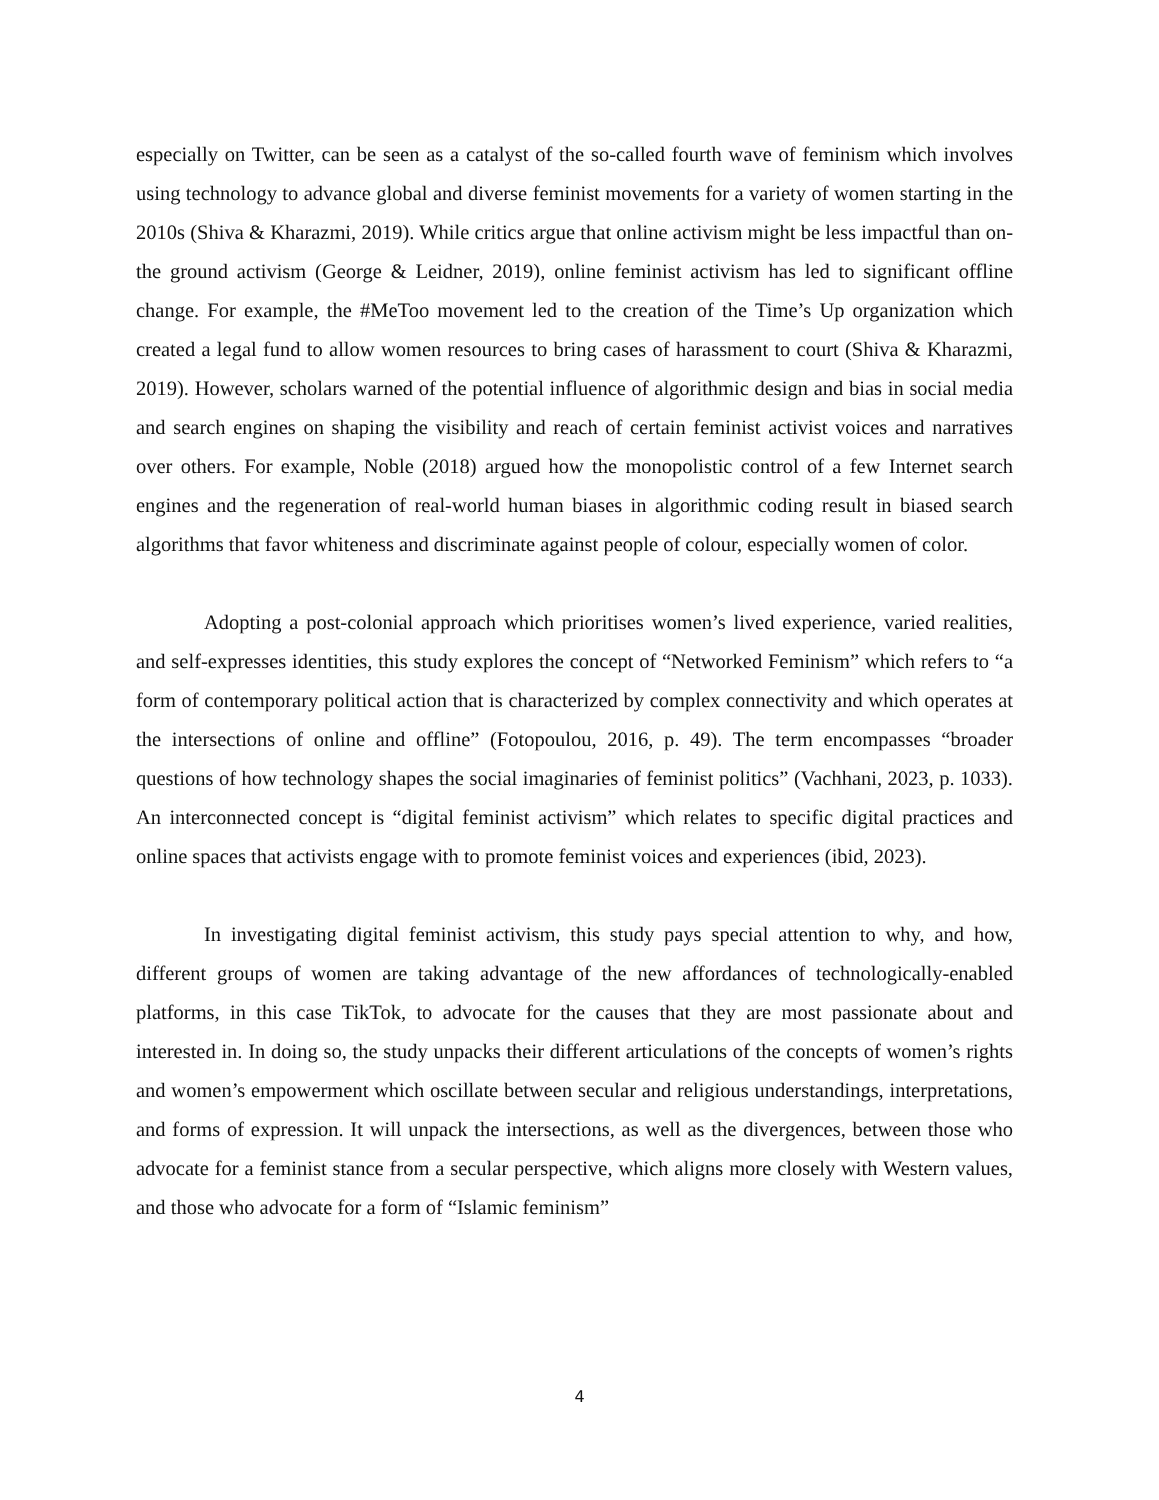especially on Twitter, can be seen as a catalyst of the so-called fourth wave of feminism which involves using technology to advance global and diverse feminist movements for a variety of women starting in the 2010s (Shiva & Kharazmi, 2019). While critics argue that online activism might be less impactful than on-the ground activism (George & Leidner, 2019), online feminist activism has led to significant offline change. For example, the #MeToo movement led to the creation of the Time’s Up organization which created a legal fund to allow women resources to bring cases of harassment to court (Shiva & Kharazmi, 2019). However, scholars warned of the potential influence of algorithmic design and bias in social media and search engines on shaping the visibility and reach of certain feminist activist voices and narratives over others. For example, Noble (2018) argued how the monopolistic control of a few Internet search engines and the regeneration of real-world human biases in algorithmic coding result in biased search algorithms that favor whiteness and discriminate against people of colour, especially women of color.
Adopting a post-colonial approach which prioritises women’s lived experience, varied realities, and self-expresses identities, this study explores the concept of “Networked Feminism” which refers to “a form of contemporary political action that is characterized by complex connectivity and which operates at the intersections of online and offline” (Fotopoulou, 2016, p. 49). The term encompasses “broader questions of how technology shapes the social imaginaries of feminist politics” (Vachhani, 2023, p. 1033). An interconnected concept is “digital feminist activism” which relates to specific digital practices and online spaces that activists engage with to promote feminist voices and experiences (ibid, 2023).
In investigating digital feminist activism, this study pays special attention to why, and how, different groups of women are taking advantage of the new affordances of technologically-enabled platforms, in this case TikTok, to advocate for the causes that they are most passionate about and interested in. In doing so, the study unpacks their different articulations of the concepts of women’s rights and women’s empowerment which oscillate between secular and religious understandings, interpretations, and forms of expression. It will unpack the intersections, as well as the divergences, between those who advocate for a feminist stance from a secular perspective, which aligns more closely with Western values, and those who advocate for a form of “Islamic feminism”
4